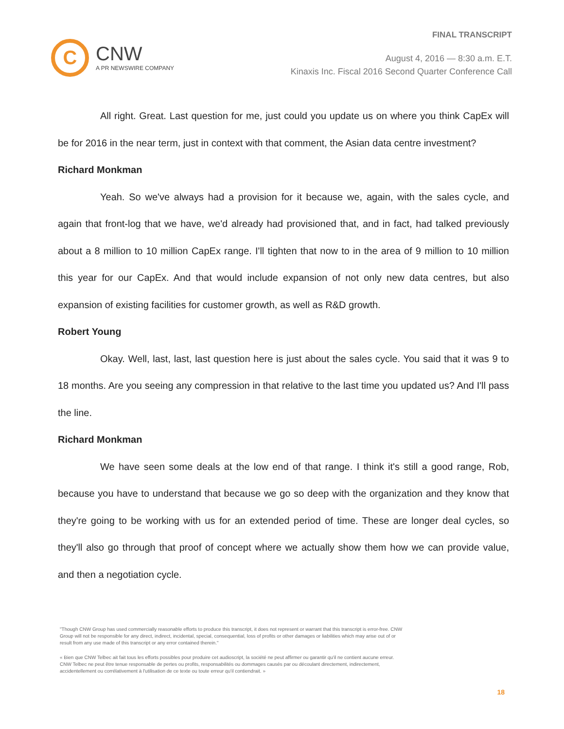C
CNW
A PR NEWSWIRE COMPANY
FINAL TRANSCRIPT
August 4, 2016 — 8:30 a.m. E.T.
Kinaxis Inc. Fiscal 2016 Second Quarter Conference Call
All right. Great. Last question for me, just could you update us on where you think CapEx will be for 2016 in the near term, just in context with that comment, the Asian data centre investment?
Richard Monkman
Yeah. So we've always had a provision for it because we, again, with the sales cycle, and again that front-log that we have, we'd already had provisioned that, and in fact, had talked previously about a 8 million to 10 million CapEx range. I'll tighten that now to in the area of 9 million to 10 million this year for our CapEx. And that would include expansion of not only new data centres, but also expansion of existing facilities for customer growth, as well as R&D growth.
Robert Young
Okay. Well, last, last, last question here is just about the sales cycle. You said that it was 9 to 18 months. Are you seeing any compression in that relative to the last time you updated us? And I'll pass the line.
Richard Monkman
We have seen some deals at the low end of that range. I think it's still a good range, Rob, because you have to understand that because we go so deep with the organization and they know that they're going to be working with us for an extended period of time. These are longer deal cycles, so they'll also go through that proof of concept where we actually show them how we can provide value, and then a negotiation cycle.
"Though CNW Group has used commercially reasonable efforts to produce this transcript, it does not represent or warrant that this transcript is error-free. CNW Group will not be responsible for any direct, indirect, incidental, special, consequential, loss of profits or other damages or liabilities which may arise out of or result from any use made of this transcript or any error contained therein."
« Bien que CNW Telbec ait fait tous les efforts possibles pour produire cet audioscript, la société ne peut affirmer ou garantir qu'il ne contient aucune erreur. CNW Telbec ne peut être tenue responsable de pertes ou profits, responsabilités ou dommages causés par ou découlant directement, indirectement, accidentellement ou corrélativement à l'utilisation de ce texte ou toute erreur qu'il contiendrait. »
18